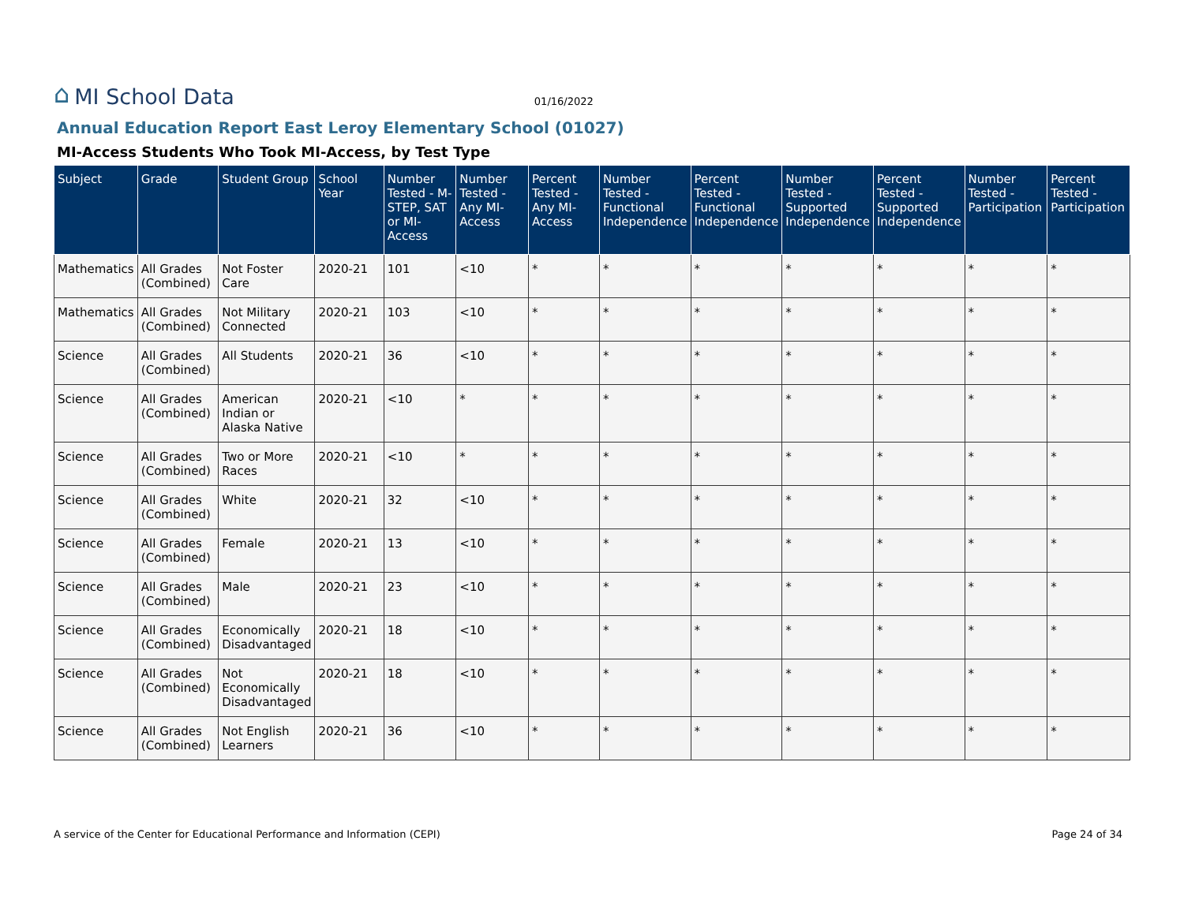⌂ MI School Data
01/16/2022
Annual Education Report East Leroy Elementary School (01027)
MI-Access Students Who Took MI-Access, by Test Type
| Subject | Grade | Student Group | School Year | Number Tested - M-STEP, SAT or MI-Access | Number Tested - Any MI-Access | Percent Tested - Any MI-Access | Number Tested - Functional Independence | Percent Tested - Functional Independence | Number Tested - Supported Independence | Percent Tested - Supported Independence | Number Tested - Participation | Percent Tested - Participation |
| --- | --- | --- | --- | --- | --- | --- | --- | --- | --- | --- | --- | --- |
| Mathematics | All Grades (Combined) | Not Foster Care | 2020-21 | 101 | <10 | * | * | * | * | * | * | * |
| Mathematics | All Grades (Combined) | Not Military Connected | 2020-21 | 103 | <10 | * | * | * | * | * | * | * |
| Science | All Grades (Combined) | All Students | 2020-21 | 36 | <10 | * | * | * | * | * | * | * |
| Science | All Grades (Combined) | American Indian or Alaska Native | 2020-21 | <10 | * | * | * | * | * | * | * | * |
| Science | All Grades (Combined) | Two or More Races | 2020-21 | <10 | * | * | * | * | * | * | * | * |
| Science | All Grades (Combined) | White | 2020-21 | 32 | <10 | * | * | * | * | * | * | * |
| Science | All Grades (Combined) | Female | 2020-21 | 13 | <10 | * | * | * | * | * | * | * |
| Science | All Grades (Combined) | Male | 2020-21 | 23 | <10 | * | * | * | * | * | * | * |
| Science | All Grades (Combined) | Economically Disadvantaged | 2020-21 | 18 | <10 | * | * | * | * | * | * | * |
| Science | All Grades (Combined) | Not Economically Disadvantaged | 2020-21 | 18 | <10 | * | * | * | * | * | * | * |
| Science | All Grades (Combined) | Not English Learners | 2020-21 | 36 | <10 | * | * | * | * | * | * | * |
A service of the Center for Educational Performance and Information (CEPI) Page 24 of 34